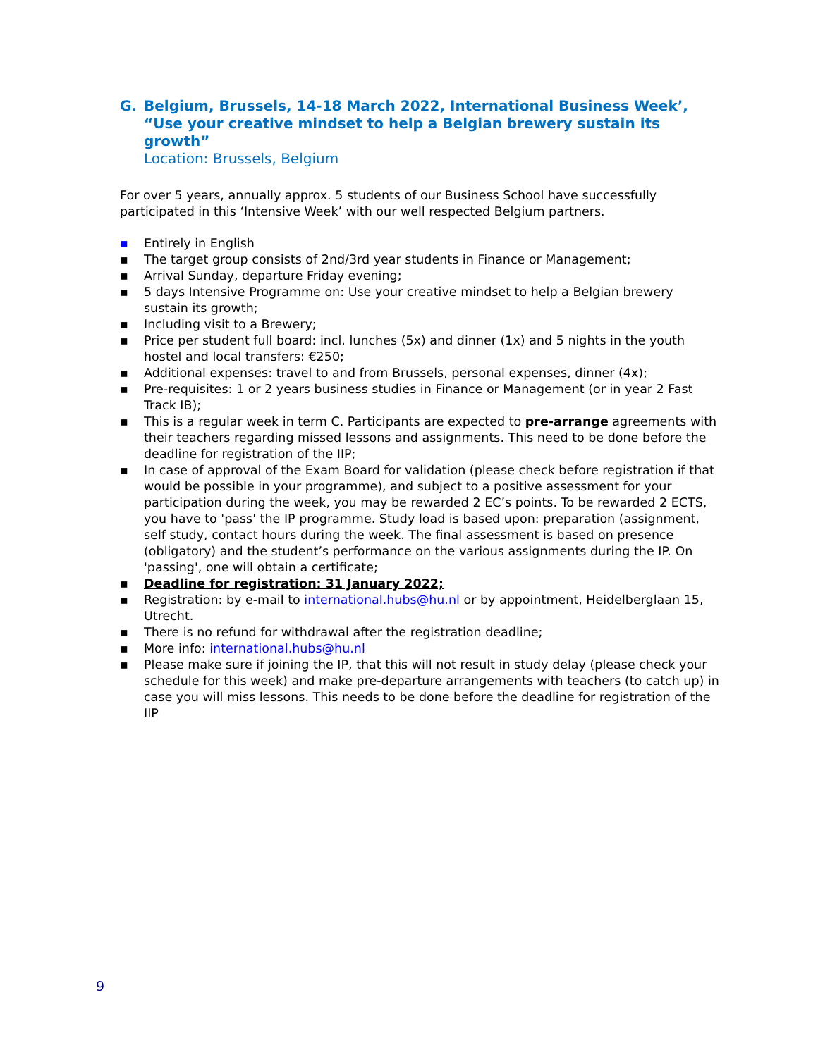G. Belgium, Brussels, 14-18 March 2022, International Business Week’, “Use your creative mindset to help a Belgian brewery sustain its growth”
Location: Brussels, Belgium
For over 5 years, annually approx. 5 students of our Business School have successfully participated in this ‘Intensive Week’ with our well respected Belgium partners.
▪ Entirely in English
▪ The target group consists of 2nd/3rd year students in Finance or Management;
▪ Arrival Sunday, departure Friday evening;
▪ 5 days Intensive Programme on: Use your creative mindset to help a Belgian brewery sustain its growth;
▪ Including visit to a Brewery;
▪ Price per student full board: incl. lunches (5x) and dinner (1x) and 5 nights in the youth hostel and local transfers: €250;
▪ Additional expenses: travel to and from Brussels, personal expenses, dinner (4x);
▪ Pre-requisites: 1 or 2 years business studies in Finance or Management (or in year 2 Fast Track IB);
▪ This is a regular week in term C. Participants are expected to pre-arrange agreements with their teachers regarding missed lessons and assignments. This need to be done before the deadline for registration of the IIP;
▪ In case of approval of the Exam Board for validation (please check before registration if that would be possible in your programme), and subject to a positive assessment for your participation during the week, you may be rewarded 2 EC’s points. To be rewarded 2 ECTS, you have to 'pass' the IP programme. Study load is based upon: preparation (assignment, self study, contact hours during the week. The final assessment is based on presence (obligatory) and the student’s performance on the various assignments during the IP. On 'passing', one will obtain a certificate;
▪ Deadline for registration: 31 January 2022;
▪ Registration: by e-mail to international.hubs@hu.nl or by appointment, Heidelberglaan 15, Utrecht.
▪ There is no refund for withdrawal after the registration deadline;
▪ More info: international.hubs@hu.nl
▪ Please make sure if joining the IP, that this will not result in study delay (please check your schedule for this week) and make pre-departure arrangements with teachers (to catch up) in case you will miss lessons. This needs to be done before the deadline for registration of the IIP
9